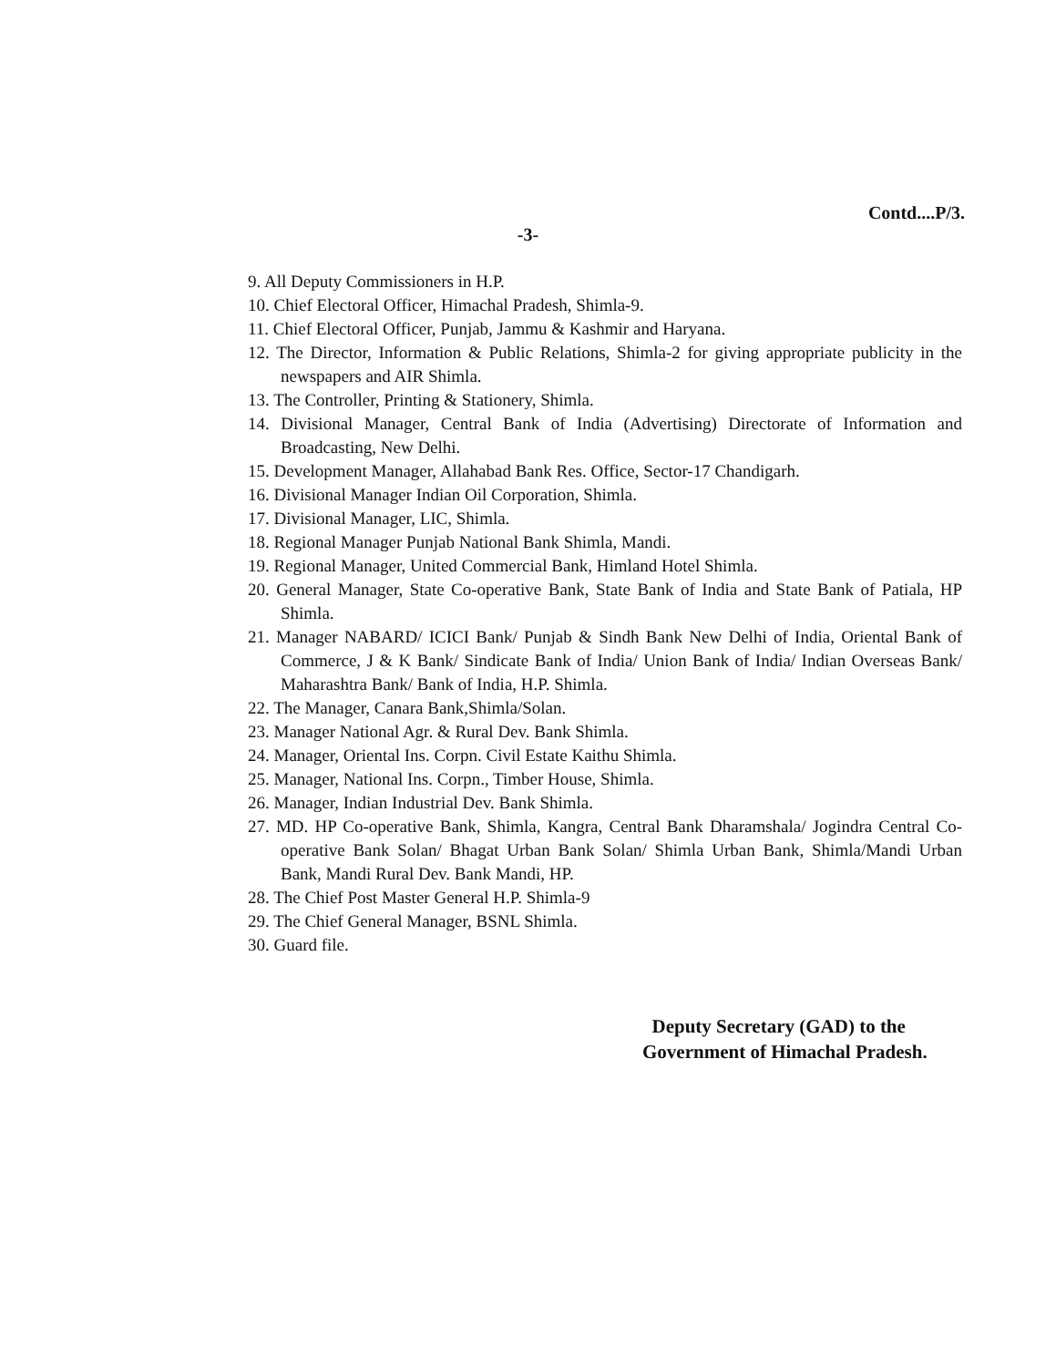Contd....P/3.
-3-
9. All Deputy Commissioners in H.P.
10. Chief Electoral Officer, Himachal Pradesh, Shimla-9.
11. Chief Electoral Officer, Punjab, Jammu & Kashmir and Haryana.
12. The Director, Information & Public Relations, Shimla-2 for giving appropriate publicity in the newspapers and AIR Shimla.
13. The Controller, Printing & Stationery, Shimla.
14. Divisional Manager, Central Bank of India (Advertising) Directorate of Information and Broadcasting, New Delhi.
15. Development Manager, Allahabad Bank Res. Office, Sector-17 Chandigarh.
16. Divisional Manager Indian Oil Corporation, Shimla.
17. Divisional Manager, LIC, Shimla.
18. Regional Manager Punjab National Bank Shimla, Mandi.
19. Regional Manager, United Commercial Bank, Himland Hotel Shimla.
20. General Manager, State Co-operative Bank, State Bank of India and State Bank of Patiala, HP Shimla.
21. Manager NABARD/ ICICI Bank/ Punjab & Sindh Bank New Delhi of India, Oriental Bank of Commerce, J & K Bank/ Sindicate Bank of India/ Union Bank of India/ Indian Overseas Bank/ Maharashtra Bank/ Bank of India, H.P. Shimla.
22. The Manager, Canara Bank,Shimla/Solan.
23. Manager National Agr. & Rural Dev. Bank Shimla.
24. Manager, Oriental Ins. Corpn. Civil Estate Kaithu Shimla.
25. Manager, National Ins. Corpn., Timber House, Shimla.
26. Manager, Indian Industrial Dev. Bank Shimla.
27. MD. HP Co-operative Bank, Shimla, Kangra, Central Bank Dharamshala/ Jogindra Central Co-operative Bank Solan/ Bhagat Urban Bank Solan/ Shimla Urban Bank, Shimla/Mandi Urban Bank, Mandi Rural Dev. Bank Mandi, HP.
28. The Chief Post Master General H.P. Shimla-9
29. The Chief General Manager, BSNL Shimla.
30. Guard file.
Deputy Secretary (GAD) to the
Government of Himachal Pradesh.